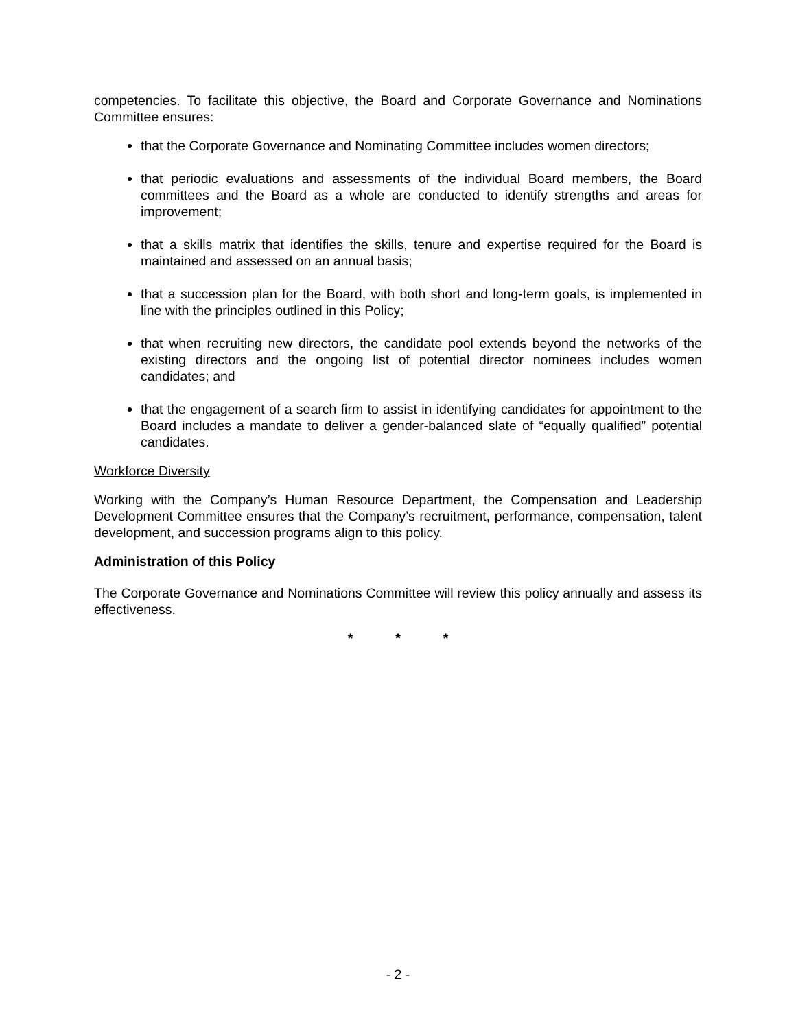competencies. To facilitate this objective, the Board and Corporate Governance and Nominations Committee ensures:
that the Corporate Governance and Nominating Committee includes women directors;
that periodic evaluations and assessments of the individual Board members, the Board committees and the Board as a whole are conducted to identify strengths and areas for improvement;
that a skills matrix that identifies the skills, tenure and expertise required for the Board is maintained and assessed on an annual basis;
that a succession plan for the Board, with both short and long-term goals, is implemented in line with the principles outlined in this Policy;
that when recruiting new directors, the candidate pool extends beyond the networks of the existing directors and the ongoing list of potential director nominees includes women candidates; and
that the engagement of a search firm to assist in identifying candidates for appointment to the Board includes a mandate to deliver a gender-balanced slate of “equally qualified” potential candidates.
Workforce Diversity
Working with the Company’s Human Resource Department, the Compensation and Leadership Development Committee ensures that the Company’s recruitment, performance, compensation, talent development, and succession programs align to this policy.
Administration of this Policy
The Corporate Governance and Nominations Committee will review this policy annually and assess its effectiveness.
* * *
- 2 -